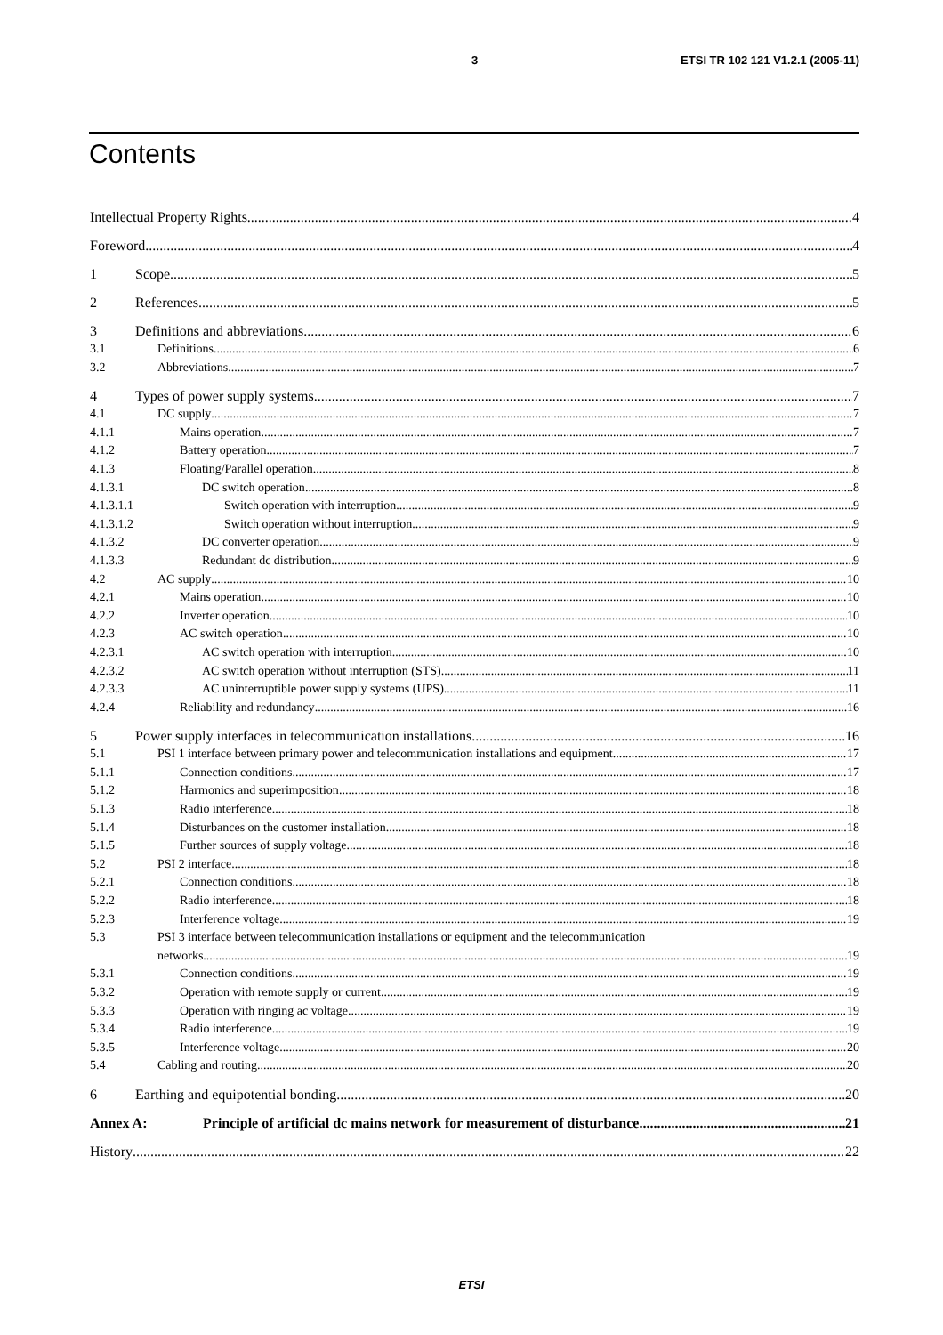3 ETSI TR 102 121 V1.2.1 (2005-11)
Contents
Intellectual Property Rights 4
Foreword 4
1 Scope 5
2 References 5
3 Definitions and abbreviations 6
3.1 Definitions 6
3.2 Abbreviations 7
4 Types of power supply systems 7
4.1 DC supply 7
4.1.1 Mains operation 7
4.1.2 Battery operation 7
4.1.3 Floating/Parallel operation 8
4.1.3.1 DC switch operation 8
4.1.3.1.1 Switch operation with interruption 9
4.1.3.1.2 Switch operation without interruption 9
4.1.3.2 DC converter operation 9
4.1.3.3 Redundant dc distribution 9
4.2 AC supply 10
4.2.1 Mains operation 10
4.2.2 Inverter operation 10
4.2.3 AC switch operation 10
4.2.3.1 AC switch operation with interruption 10
4.2.3.2 AC switch operation without interruption (STS) 11
4.2.3.3 AC uninterruptible power supply systems (UPS) 11
4.2.4 Reliability and redundancy 16
5 Power supply interfaces in telecommunication installations 16
5.1 PSI 1 interface between primary power and telecommunication installations and equipment 17
5.1.1 Connection conditions 17
5.1.2 Harmonics and superimposition 18
5.1.3 Radio interference 18
5.1.4 Disturbances on the customer installation 18
5.1.5 Further sources of supply voltage 18
5.2 PSI 2 interface 18
5.2.1 Connection conditions 18
5.2.2 Radio interference 18
5.2.3 Interference voltage 19
5.3 PSI 3 interface between telecommunication installations or equipment and the telecommunication
networks 19
5.3.1 Connection conditions 19
5.3.2 Operation with remote supply or current 19
5.3.3 Operation with ringing ac voltage 19
5.3.4 Radio interference 19
5.3.5 Interference voltage 20
5.4 Cabling and routing 20
6 Earthing and equipotential bonding 20
Annex A: Principle of artificial dc mains network for measurement of disturbance 21
History 22
ETSI